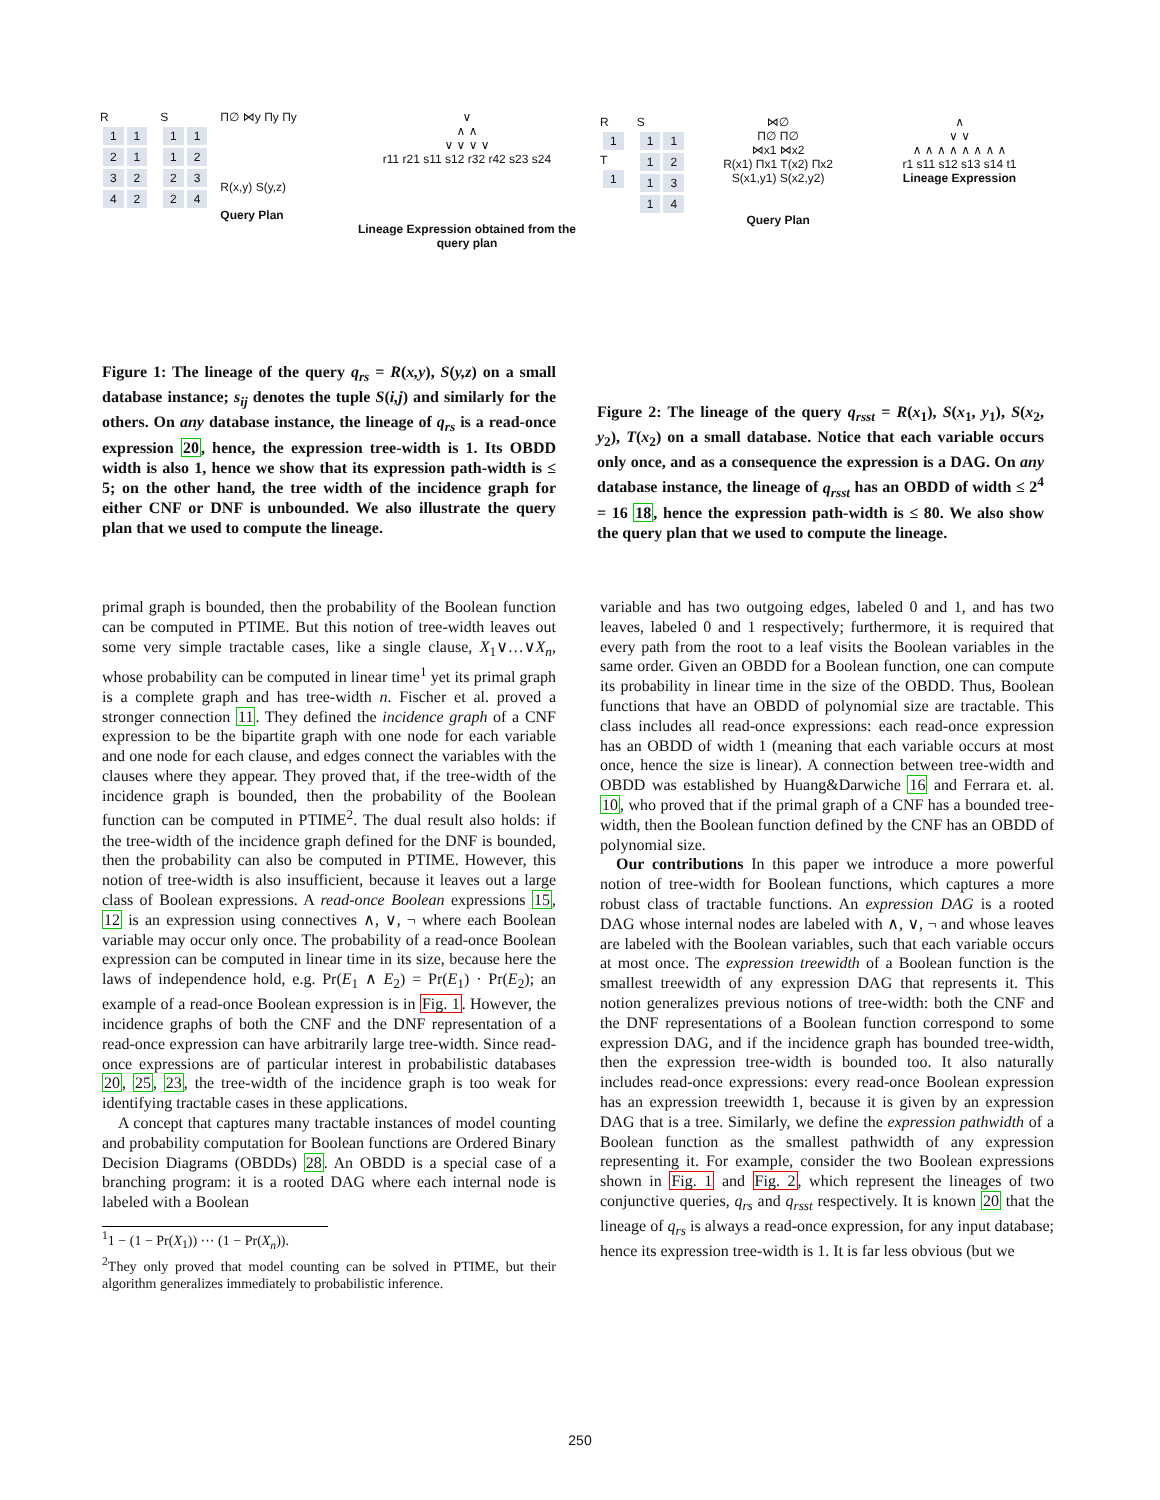R
| 1 | 1 |
| 2 | 1 |
| 3 | 2 |
| 4 | 2 |
S
| 1 | 1 |
| 1 | 2 |
| 2 | 3 |
| 2 | 4 |
Π∅ ⋈y Πy Πy
R(x,y) S(y,z)
Query Plan
∨
∧ ∧
∨ ∨ ∨ ∨
r11 r21 s11 s12 r32 r42 s23 s24
Lineage Expression obtained from the query plan
R
| 1 |
T
| 1 |
S
| 1 | 1 |
| 1 | 2 |
| 1 | 3 |
| 1 | 4 |
⋈∅
Π∅ Π∅
⋈x1 ⋈x2
R(x1) Πx1 T(x2) Πx2
S(x1,y1) S(x2,y2)
Query Plan
∧
∨ ∨
∧ ∧ ∧ ∧ ∧ ∧ ∧ ∧
r1 s11 s12 s13 s14 t1
Lineage Expression
Figure 1: The lineage of the query q<sub>rs</sub> = R(x,y), S(y,z) on a small database instance; s<sub>ij</sub> denotes the tuple S(i,j) and similarly for the others. On any database instance, the lineage of q<sub>rs</sub> is a read-once expression 20, hence, the expression tree-width is 1. Its OBDD width is also 1, hence we show that its expression path-width is ≤ 5; on the other hand, the tree width of the incidence graph for either CNF or DNF is unbounded. We also illustrate the query plan that we used to compute the lineage.
Figure 2: The lineage of the query q<sub>rsst</sub> = R(x<sub>1</sub>), S(x<sub>1</sub>, y<sub>1</sub>), S(x<sub>2</sub>, y<sub>2</sub>), T(x<sub>2</sub>) on a small database. Notice that each variable occurs only once, and as a consequence the expression is a DAG. On any database instance, the lineage of q<sub>rsst</sub> has an OBDD of width ≤ 2<sup>4</sup> = 16 18, hence the expression path-width is ≤ 80. We also show the query plan that we used to compute the lineage.
primal graph is bounded, then the probability of the Boolean function can be computed in PTIME. But this notion of tree-width leaves out some very simple tractable cases, like a single clause, X<sub>1</sub>∨…∨X<sub>n</sub>, whose probability can be computed in linear time<sup>1</sup> yet its primal graph is a complete graph and has tree-width n. Fischer et al. proved a stronger connection 11. They defined the incidence graph of a CNF expression to be the bipartite graph with one node for each variable and one node for each clause, and edges connect the variables with the clauses where they appear. They proved that, if the tree-width of the incidence graph is bounded, then the probability of the Boolean function can be computed in PTIME<sup>2</sup>. The dual result also holds: if the tree-width of the incidence graph defined for the DNF is bounded, then the probability can also be computed in PTIME. However, this notion of tree-width is also insufficient, because it leaves out a large class of Boolean expressions. A read-once Boolean expressions 15, 12 is an expression using connectives ∧, ∨, ¬ where each Boolean variable may occur only once. The probability of a read-once Boolean expression can be computed in linear time in its size, because here the laws of independence hold, e.g. Pr(E<sub>1</sub> ∧ E<sub>2</sub>) = Pr(E<sub>1</sub>) · Pr(E<sub>2</sub>); an example of a read-once Boolean expression is in Fig. 1. However, the incidence graphs of both the CNF and the DNF representation of a read-once expression can have arbitrarily large tree-width. Since read-once expressions are of particular interest in probabilistic databases 20, 25, 23, the tree-width of the incidence graph is too weak for identifying tractable cases in these applications.
A concept that captures many tractable instances of model counting and probability computation for Boolean functions are Ordered Binary Decision Diagrams (OBDDs) 28. An OBDD is a special case of a branching program: it is a rooted DAG where each internal node is labeled with a Boolean
<sup>1</sup> 1 − (1 − Pr(X<sub>1</sub>)) ⋯ (1 − Pr(X<sub>n</sub>)).
<sup>2</sup> They only proved that model counting can be solved in PTIME, but their algorithm generalizes immediately to probabilistic inference.
variable and has two outgoing edges, labeled 0 and 1, and has two leaves, labeled 0 and 1 respectively; furthermore, it is required that every path from the root to a leaf visits the Boolean variables in the same order. Given an OBDD for a Boolean function, one can compute its probability in linear time in the size of the OBDD. Thus, Boolean functions that have an OBDD of polynomial size are tractable. This class includes all read-once expressions: each read-once expression has an OBDD of width 1 (meaning that each variable occurs at most once, hence the size is linear). A connection between tree-width and OBDD was established by Huang&Darwiche 16 and Ferrara et. al. 10, who proved that if the primal graph of a CNF has a bounded tree-width, then the Boolean function defined by the CNF has an OBDD of polynomial size.
Our contributions In this paper we introduce a more powerful notion of tree-width for Boolean functions, which captures a more robust class of tractable functions. An expression DAG is a rooted DAG whose internal nodes are labeled with ∧, ∨, ¬ and whose leaves are labeled with the Boolean variables, such that each variable occurs at most once. The expression treewidth of a Boolean function is the smallest treewidth of any expression DAG that represents it. This notion generalizes previous notions of tree-width: both the CNF and the DNF representations of a Boolean function correspond to some expression DAG, and if the incidence graph has bounded tree-width, then the expression tree-width is bounded too. It also naturally includes read-once expressions: every read-once Boolean expression has an expression treewidth 1, because it is given by an expression DAG that is a tree. Similarly, we define the expression pathwidth of a Boolean function as the smallest pathwidth of any expression representing it. For example, consider the two Boolean expressions shown in Fig. 1 and Fig. 2, which represent the lineages of two conjunctive queries, q<sub>rs</sub> and q<sub>rsst</sub> respectively. It is known 20 that the lineage of q<sub>rs</sub> is always a read-once expression, for any input database; hence its expression tree-width is 1. It is far less obvious (but we
250